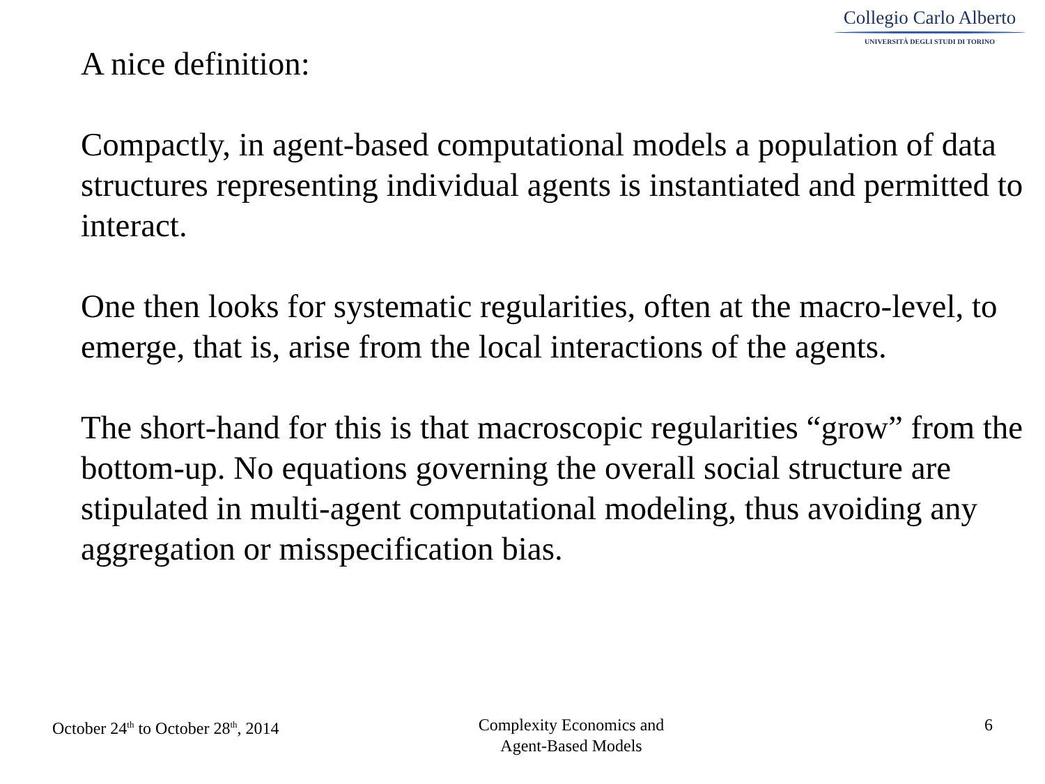Collegio Carlo Alberto
UNIVERSITÀ DEGLI STUDI DI TORINO
A nice definition:
Compactly, in agent-based computational models a population of data structures representing individual agents is instantiated and permitted to interact.
One then looks for systematic regularities, often at the macro-level, to emerge, that is, arise from the local interactions of the agents.
The short-hand for this is that macroscopic regularities “grow” from the bottom-up. No equations governing the overall social structure are stipulated in multi-agent computational modeling, thus avoiding any aggregation or misspecification bias.
October 24<sup>th</sup> to October 28<sup>th</sup>, 2014
Complexity Economics and
Agent-Based Models
6